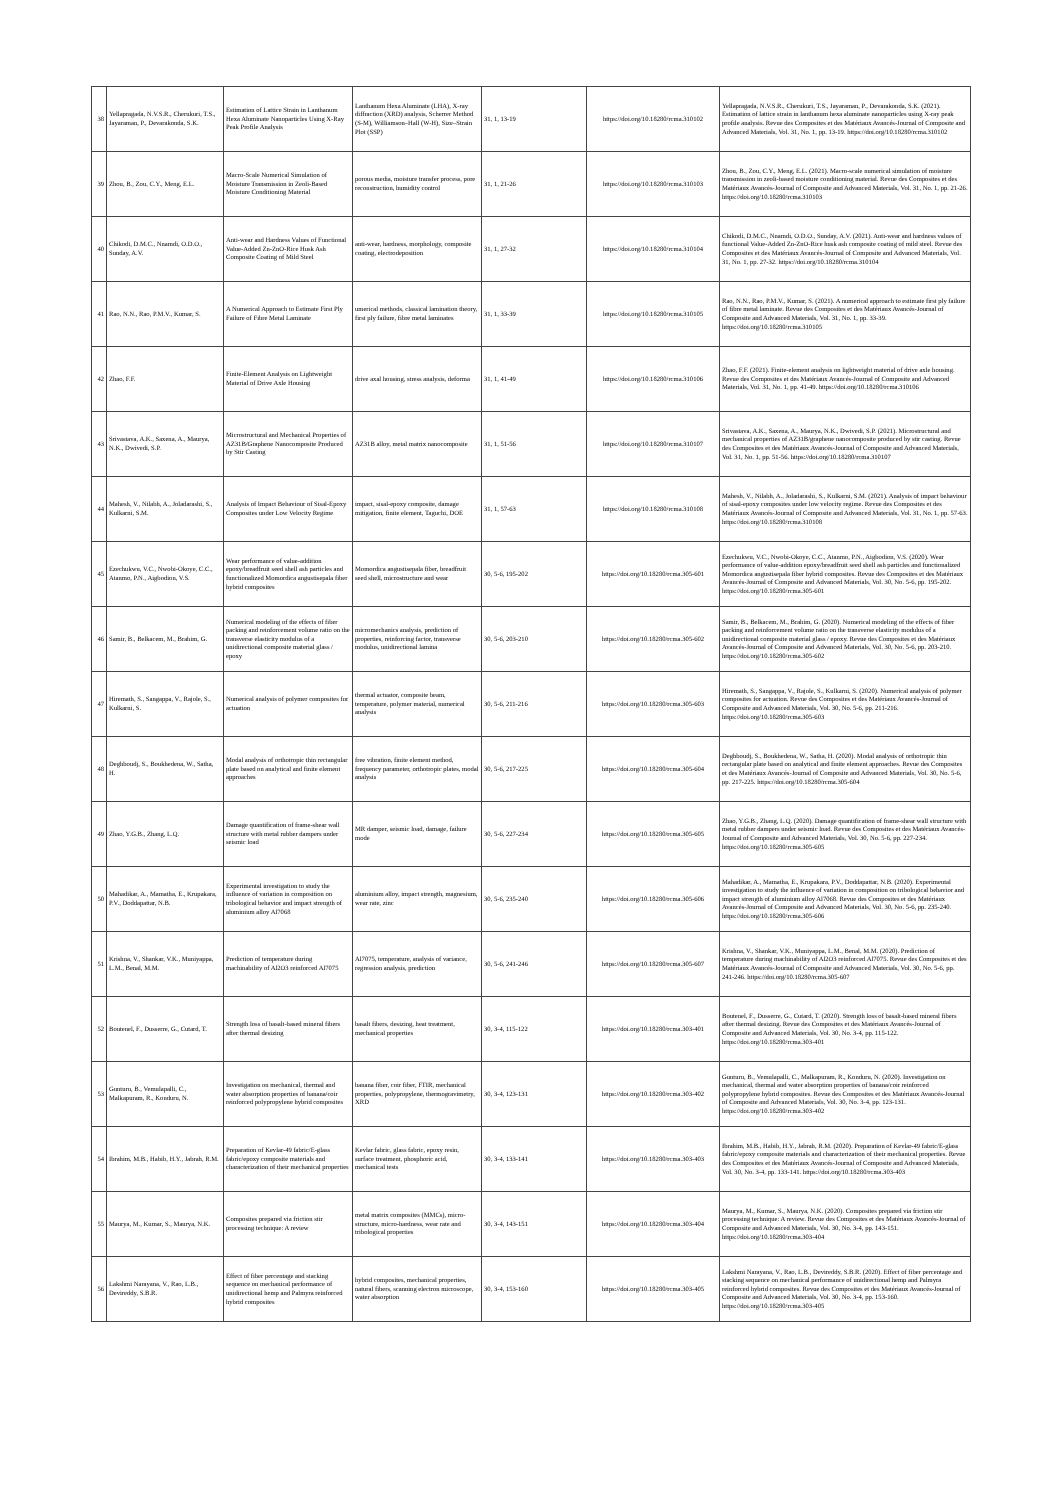| 38 | Yellapragada, N.V.S.R., Cherukuri, T.S., Jayaraman, P., Devarakonda, S.K. | Estimation of Lattice Strain in Lanthanum Hexa Aluminate Nanoparticles Using X-Ray Peak Profile Analysis | Lanthanum Hexa Aluminate (LHA), X-ray diffraction (XRD) analysis, Scherrer Method (S-M), Williamson–Hall (W-H), Size–Strain Plot (SSP) | 31, 1, 13-19 | https://doi.org/10.18280/rcma.310102 | Yellapragada, N.V.S.R., Cherukuri, T.S., Jayaraman, P., Devarakonda, S.K. (2021). Estimation of lattice strain in lanthanum hexa aluminate nanoparticles using X-ray peak profile analysis. Revue des Composites et des Matériaux Avancés-Journal of Composite and Advanced Materials, Vol. 31, No. 1, pp. 13-19. https://doi.org/10.18280/rcma.310102 |
| 39 | Zhou, B., Zou, C.Y., Meng, E.L. | Macro-Scale Numerical Simulation of Moisture Transmission in Zeoli-Based Moisture Conditioning Material | porous media, moisture transfer process, pore reconstruction, humidity control | 31, 1, 21-26 | https://doi.org/10.18280/rcma.310103 | Zhou, B., Zou, C.Y., Meng, E.L. (2021). Macro-scale numerical simulation of moisture transmission in zeoli-based moisture conditioning material. Revue des Composites et des Matériaux Avancés-Journal of Composite and Advanced Materials, Vol. 31, No. 1, pp. 21-26. https://doi.org/10.18280/rcma.310103 |
| 40 | Chikodi, D.M.C., Nnamdi, O.D.O., Sunday, A.V. | Anti-wear and Hardness Values of Functional Value-Added Zn-ZnO-Rice Husk Ash Composite Coating of Mild Steel | anti-wear, hardness, morphology, composite coating, electrodeposition | 31, 1, 27-32 | https://doi.org/10.18280/rcma.310104 | Chikodi, D.M.C., Nnamdi, O.D.O., Sunday, A.V. (2021). Anti-wear and hardness values of functional Value-Added Zn-ZnO-Rice husk ash composite coating of mild steel. Revue des Composites et des Matériaux Avancés-Journal of Composite and Advanced Materials, Vol. 31, No. 1, pp. 27-32. https://doi.org/10.18280/rcma.310104 |
| 41 | Rao, N.N., Rao, P.M.V., Kumar, S. | A Numerical Approach to Estimate First Ply Failure of Fibre Metal Laminate | umerical methods, classical lamination theory, first ply failure, fibre metal laminates | 31, 1, 33-39 | https://doi.org/10.18280/rcma.310105 | Rao, N.N., Rao, P.M.V., Kumar, S. (2021). A numerical approach to estimate first ply failure of fibre metal laminate. Revue des Composites et des Matériaux Avancés-Journal of Composite and Advanced Materials, Vol. 31, No. 1, pp. 33-39. https://doi.org/10.18280/rcma.310105 |
| 42 | Zhao, F.F. | Finite-Element Analysis on Lightweight Material of Drive Axle Housing | drive axal housing, stress analysis, deforma | 31, 1, 41-49 | https://doi.org/10.18280/rcma.310106 | Zhao, F.F. (2021). Finite-element analysis on lightweight material of drive axle housing. Revue des Composites et des Matériaux Avancés-Journal of Composite and Advanced Materials, Vol. 31, No. 1, pp. 41-49. https://doi.org/10.18280/rcma.310106 |
| 43 | Srivastava, A.K., Saxena, A., Maurya, N.K., Dwivedi, S.P. | Microstructural and Mechanical Properties of AZ31B/Graphene Nanocomposite Produced by Stir Casting | AZ31B alloy, metal matrix nanocomposite | 31, 1, 51-56 | https://doi.org/10.18280/rcma.310107 | Srivastava, A.K., Saxena, A., Maurya, N.K., Dwivedi, S.P. (2021). Microstructural and mechanical properties of AZ31B/graphene nanocomposite produced by stir casting. Revue des Composites et des Matériaux Avancés-Journal of Composite and Advanced Materials, Vol. 31, No. 1, pp. 51-56. https://doi.org/10.18280/rcma.310107 |
| 44 | Mahesh, V., Nilabh, A., Joladarashi, S., Kulkarni, S.M. | Analysis of Impact Behaviour of Sisal-Epoxy Composites under Low Velocity Regime | impact, sisal-epoxy composite, damage mitigation, finite element, Taguchi, DOE | 31, 1, 57-63 | https://doi.org/10.18280/rcma.310108 | Mahesh, V., Nilabh, A., Joladarashi, S., Kulkarni, S.M. (2021). Analysis of impact behaviour of sisal-epoxy composites under low velocity regime. Revue des Composites et des Matériaux Avancés-Journal of Composite and Advanced Materials, Vol. 31, No. 1, pp. 57-63. https://doi.org/10.18280/rcma.310108 |
| 45 | Ezechukwu, V.C., Nwobi-Okoye, C.C., Atanmo, P.N., Aigbodion, V.S. | Wear performance of value-addition epoxy/breadfruit seed shell ash particles and functionalized Momordica angustisepala fiber hybrid composites | Momordica angustisepala fiber, breadfruit seed shell, microstructure and wear | 30, 5-6, 195-202 | https://doi.org/10.18280/rcma.305-601 | Ezechukwu, V.C., Nwobi-Okoye, C.C., Atanmo, P.N., Aigbodion, V.S. (2020). Wear performance of value-addition epoxy/breadfruit seed shell ash particles and functionalized Momordica angustisepala fiber hybrid composites. Revue des Composites et des Matériaux Avancés-Journal of Composite and Advanced Materials, Vol. 30, No. 5-6, pp. 195-202. https://doi.org/10.18280/rcma.305-601 |
| 46 | Samir, B., Belkacem, M., Brahim, G. | Numerical modeling of the effects of fiber packing and reinforcement volume ratio on the transverse elasticity modulus of a unidirectional composite material glass / epoxy | micromechanics analysis, prediction of properties, reinforcing factor, transverse modulus, unidirectional lamina | 30, 5-6, 203-210 | https://doi.org/10.18280/rcma.305-602 | Samir, B., Belkacem, M., Brahim, G. (2020). Numerical modeling of the effects of fiber packing and reinforcement volume ratio on the transverse elasticity modulus of a unidirectional composite material glass / epoxy. Revue des Composites et des Matériaux Avancés-Journal of Composite and Advanced Materials, Vol. 30, No. 5-6, pp. 203-210. https://doi.org/10.18280/rcma.305-602 |
| 47 | Hiremath, S., Sangappa, V., Rajole, S., Kulkarni, S. | Numerical analysis of polymer composites for actuation | thermal actuator, composite beam, temperature, polymer material, numerical analysis | 30, 5-6, 211-216 | https://doi.org/10.18280/rcma.305-603 | Hiremath, S., Sangappa, V., Rajole, S., Kulkarni, S. (2020). Numerical analysis of polymer composites for actuation. Revue des Composites et des Matériaux Avancés-Journal of Composite and Advanced Materials, Vol. 30, No. 5-6, pp. 211-216. https://doi.org/10.18280/rcma.305-603 |
| 48 | Deghboudj, S., Boukhedena, W., Satha, H. | Modal analysis of orthotropic thin rectangular plate based on analytical and finite element approaches | free vibration, finite element method, frequency parameter, orthotropic plates, modal analysis | 30, 5-6, 217-225 | https://doi.org/10.18280/rcma.305-604 | Deghboudj, S., Boukhedena, W., Satha, H. (2020). Modal analysis of orthotropic thin rectangular plate based on analytical and finite element approaches. Revue des Composites et des Matériaux Avancés-Journal of Composite and Advanced Materials, Vol. 30, No. 5-6, pp. 217-225. https://doi.org/10.18280/rcma.305-604 |
| 49 | Zhao, Y.G.B., Zhang, L.Q. | Damage quantification of frame-shear wall structure with metal rubber dampers under seismic load | MR damper, seismic load, damage, failure mode | 30, 5-6, 227-234 | https://doi.org/10.18280/rcma.305-605 | Zhao, Y.G.B., Zhang, L.Q. (2020). Damage quantification of frame-shear wall structure with metal rubber dampers under seismic load. Revue des Composites et des Matériaux Avancés-Journal of Composite and Advanced Materials, Vol. 30, No. 5-6, pp. 227-234. https://doi.org/10.18280/rcma.305-605 |
| 50 | Mahadikar, A., Mamatha, E., Krupakara, P.V., Doddapattar, N.B. | Experimental investigation to study the influence of variation in composition on tribological behavior and impact strength of aluminium alloy Al7068 | aluminium alloy, impact strength, magnesium, wear rate, zinc | 30, 5-6, 235-240 | https://doi.org/10.18280/rcma.305-606 | Mahadikar, A., Mamatha, E., Krupakara, P.V., Doddapattar, N.B. (2020). Experimental investigation to study the influence of variation in composition on tribological behavior and impact strength of aluminium alloy Al7068. Revue des Composites et des Matériaux Avancés-Journal of Composite and Advanced Materials, Vol. 30, No. 5-6, pp. 235-240. https://doi.org/10.18280/rcma.305-606 |
| 51 | Krishna, V., Shankar, V.K., Muniyappa, L.M., Benal, M.M. | Prediction of temperature during machinability of Al2O3 reinforced Al7075 | Al7075, temperature, analysis of variance, regression analysis, prediction | 30, 5-6, 241-246 | https://doi.org/10.18280/rcma.305-607 | Krishna, V., Shankar, V.K., Muniyappa, L.M., Benal, M.M. (2020). Prediction of temperature during machinability of Al2O3 reinforced Al7075. Revue des Composites et des Matériaux Avancés-Journal of Composite and Advanced Materials, Vol. 30, No. 5-6, pp. 241-246. https://doi.org/10.18280/rcma.305-607 |
| 52 | Boutenel, F., Dusserre, G., Cutard, T. | Strength loss of basalt-based mineral fibers after thermal desizing | basalt fibers, desizing, heat treatment, mechanical properties | 30, 3-4, 115-122 | https://doi.org/10.18280/rcma.303-401 | Boutenel, F., Dusserre, G., Cutard, T. (2020). Strength loss of basalt-based mineral fibers after thermal desizing. Revue des Composites et des Matériaux Avancés-Journal of Composite and Advanced Materials, Vol. 30, No. 3-4, pp. 115-122. https://doi.org/10.18280/rcma.303-401 |
| 53 | Gunturu, B., Vemulapalli, C., Malkapuram, R., Konduru, N. | Investigation on mechanical, thermal and water absorption properties of banana/coir reinforced polypropylene hybrid composites | banana fiber, coir fiber, FTIR, mechanical properties, polypropylene, thermogravimetry, XRD | 30, 3-4, 123-131 | https://doi.org/10.18280/rcma.303-402 | Gunturu, B., Vemulapalli, C., Malkapuram, R., Konduru, N. (2020). Investigation on mechanical, thermal and water absorption properties of banana/coir reinforced polypropylene hybrid composites. Revue des Composites et des Matériaux Avancés-Journal of Composite and Advanced Materials, Vol. 30, No. 3-4, pp. 123-131. https://doi.org/10.18280/rcma.303-402 |
| 54 | Ibrahim, M.B., Habib, H.Y., Jabrah, R.M. | Preparation of Kevlar-49 fabric/E-glass fabric/epoxy composite materials and characterization of their mechanical properties | Kevlar fabric, glass fabric, epoxy resin, surface treatment, phosphoric acid, mechanical tests | 30, 3-4, 133-141 | https://doi.org/10.18280/rcma.303-403 | Ibrahim, M.B., Habib, H.Y., Jabrah, R.M. (2020). Preparation of Kevlar-49 fabric/E-glass fabric/epoxy composite materials and characterization of their mechanical properties. Revue des Composites et des Matériaux Avancés-Journal of Composite and Advanced Materials, Vol. 30, No. 3-4, pp. 133-141. https://doi.org/10.18280/rcma.303-403 |
| 55 | Maurya, M., Kumar, S., Maurya, N.K. | Composites prepared via friction stir processing technique: A review | metal matrix composites (MMCs), micro-structure, micro-hardness, wear rate and tribological properties | 30, 3-4, 143-151 | https://doi.org/10.18280/rcma.303-404 | Maurya, M., Kumar, S., Maurya, N.K. (2020). Composites prepared via friction stir processing technique: A review. Revue des Composites et des Matériaux Avancés-Journal of Composite and Advanced Materials, Vol. 30, No. 3-4, pp. 143-151. https://doi.org/10.18280/rcma.303-404 |
| 56 | Lakshmi Narayana, V., Rao, L.B., Devireddy, S.B.R. | Effect of fiber percentage and stacking sequence on mechanical performance of unidirectional hemp and Palmyra reinforced hybrid composites | hybrid composites, mechanical properties, natural fibers, scanning electron microscope, water absorption | 30, 3-4, 153-160 | https://doi.org/10.18280/rcma.303-405 | Lakshmi Narayana, V., Rao, L.B., Devireddy, S.B.R. (2020). Effect of fiber percentage and stacking sequence on mechanical performance of unidirectional hemp and Palmyra reinforced hybrid composites. Revue des Composites et des Matériaux Avancés-Journal of Composite and Advanced Materials, Vol. 30, No. 3-4, pp. 153-160. https://doi.org/10.18280/rcma.303-405 |